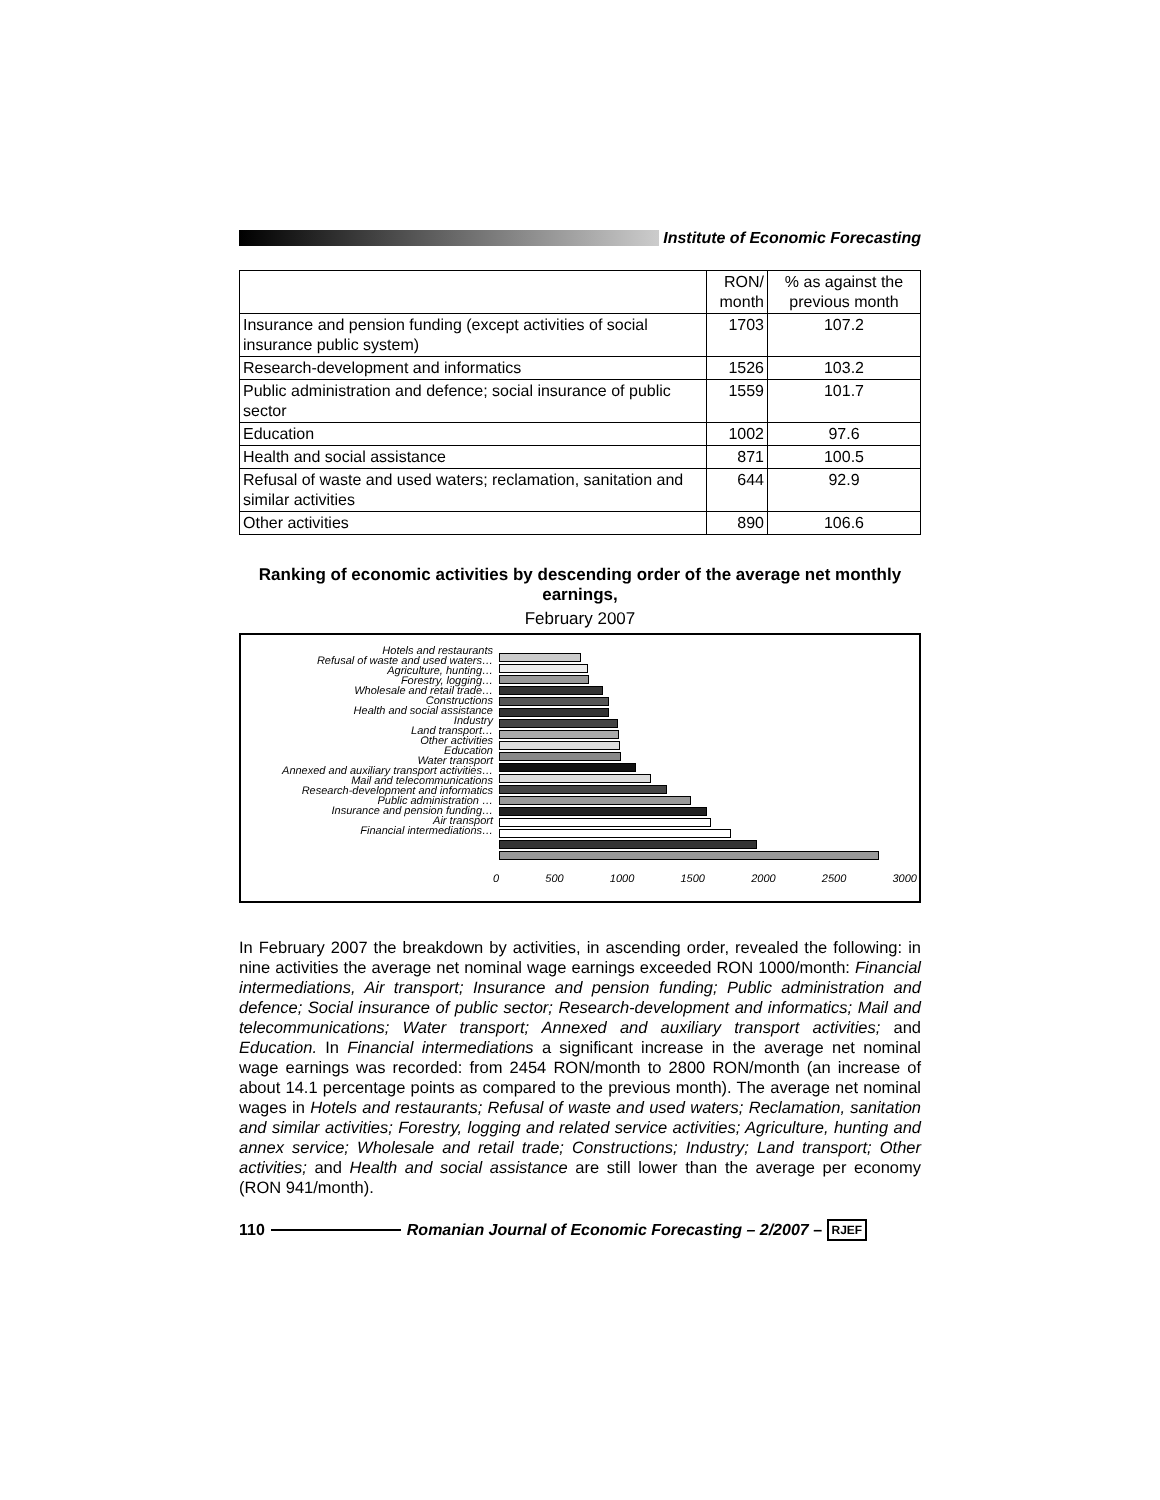Institute of Economic Forecasting
| | RON/ month | % as against the previous month |
| --- | --- | --- |
| Insurance and pension funding (except activities of social insurance public system) | 1703 | 107.2 |
| Research-development and informatics | 1526 | 103.2 |
| Public administration and defence; social insurance of public sector | 1559 | 101.7 |
| Education | 1002 | 97.6 |
| Health and social assistance | 871 | 100.5 |
| Refusal of waste and used waters; reclamation, sanitation and similar activities | 644 | 92.9 |
| Other activities | 890 | 106.6 |
Ranking of economic activities by descending order of the average net monthly earnings,
February 2007
Hotels and restaurants
Refusal of waste and used waters…
Agriculture, hunting…
Forestry, logging…
Wholesale and retail trade…
Constructions
Health and social assistance
Industry
Land transport…
Other activities
Education
Water transport
Annexed and auxiliary transport activities…
Mail and telecommunications
Research-development and informatics
Public administration …
Insurance and pension funding…
Air transport
Financial intermediations…
0 500 1000 1500 2000 2500 3000
In February 2007 the breakdown by activities, in ascending order, revealed the following: in nine activities the average net nominal wage earnings exceeded RON 1000/month: Financial intermediations, Air transport; Insurance and pension funding; Public administration and defence; Social insurance of public sector; Research-development and informatics; Mail and telecommunications; Water transport; Annexed and auxiliary transport activities; and Education. In Financial intermediations a significant increase in the average net nominal wage earnings was recorded: from 2454 RON/month to 2800 RON/month (an increase of about 14.1 percentage points as compared to the previous month). The average net nominal wages in Hotels and restaurants; Refusal of waste and used waters; Reclamation, sanitation and similar activities; Forestry, logging and related service activities; Agriculture, hunting and annex service; Wholesale and retail trade; Constructions; Industry; Land transport; Other activities; and Health and social assistance are still lower than the average per economy (RON 941/month).
110
Romanian Journal of Economic Forecasting – 2/2007 – RJEF